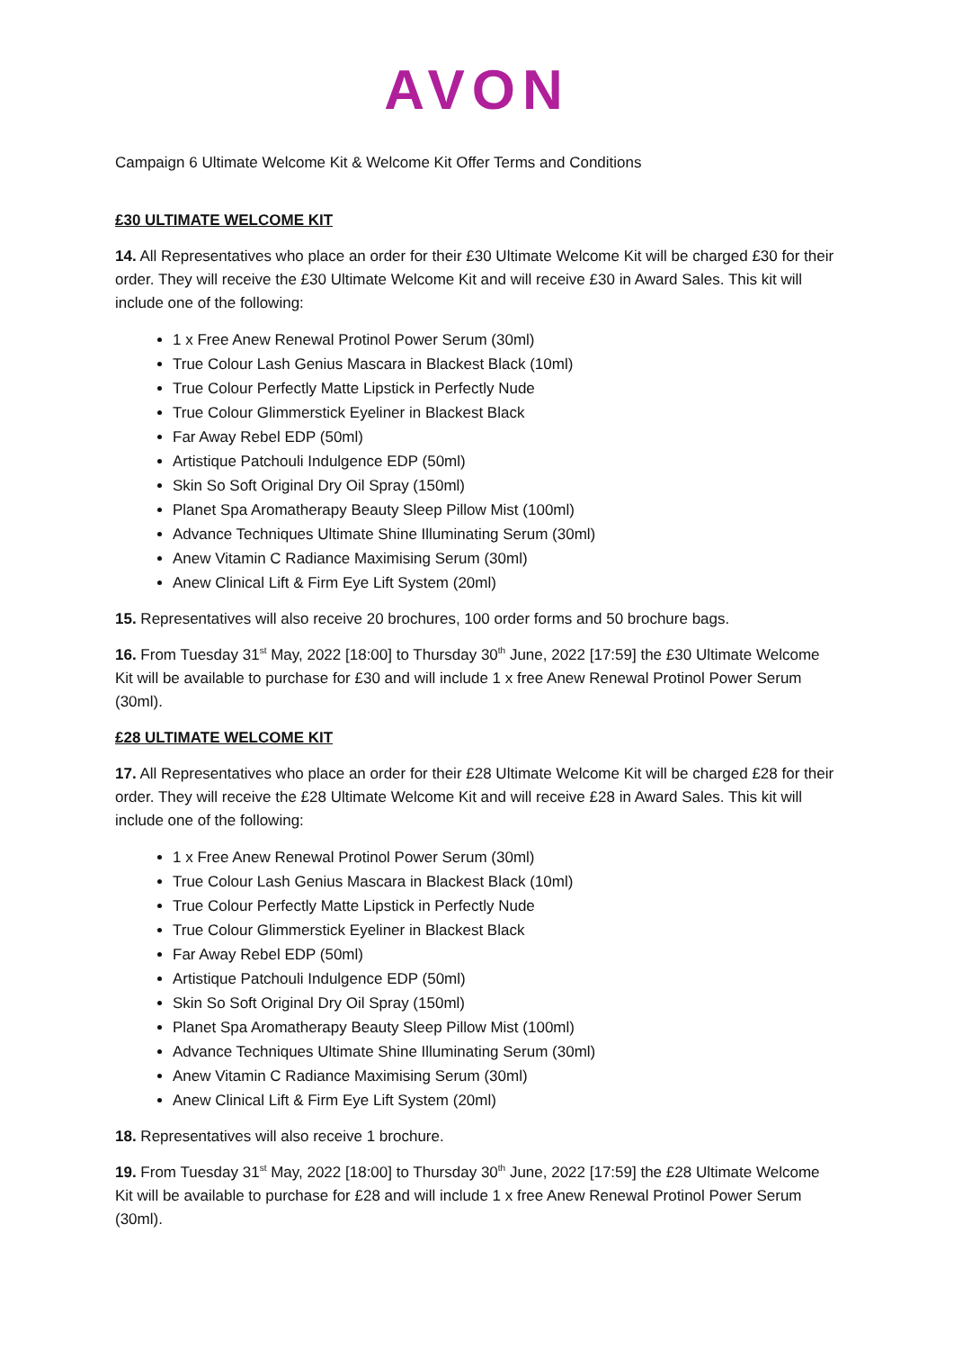AVON
Campaign 6 Ultimate Welcome Kit & Welcome Kit Offer Terms and Conditions
£30 ULTIMATE WELCOME KIT
14. All Representatives who place an order for their £30 Ultimate Welcome Kit will be charged £30 for their order. They will receive the £30 Ultimate Welcome Kit and will receive £30 in Award Sales. This kit will include one of the following:
1 x Free Anew Renewal Protinol Power Serum (30ml)
True Colour Lash Genius Mascara in Blackest Black (10ml)
True Colour Perfectly Matte Lipstick in Perfectly Nude
True Colour Glimmerstick Eyeliner in Blackest Black
Far Away Rebel EDP (50ml)
Artistique Patchouli Indulgence EDP (50ml)
Skin So Soft Original Dry Oil Spray (150ml)
Planet Spa Aromatherapy Beauty Sleep Pillow Mist (100ml)
Advance Techniques Ultimate Shine Illuminating Serum (30ml)
Anew Vitamin C Radiance Maximising Serum (30ml)
Anew Clinical Lift & Firm Eye Lift System (20ml)
15. Representatives will also receive 20 brochures, 100 order forms and 50 brochure bags.
16. From Tuesday 31<sup>st</sup> May, 2022 [18:00] to Thursday 30<sup>th</sup> June, 2022 [17:59] the £30 Ultimate Welcome Kit will be available to purchase for £30 and will include 1 x free Anew Renewal Protinol Power Serum (30ml).
£28 ULTIMATE WELCOME KIT
17. All Representatives who place an order for their £28 Ultimate Welcome Kit will be charged £28 for their order. They will receive the £28 Ultimate Welcome Kit and will receive £28 in Award Sales. This kit will include one of the following:
1 x Free Anew Renewal Protinol Power Serum (30ml)
True Colour Lash Genius Mascara in Blackest Black (10ml)
True Colour Perfectly Matte Lipstick in Perfectly Nude
True Colour Glimmerstick Eyeliner in Blackest Black
Far Away Rebel EDP (50ml)
Artistique Patchouli Indulgence EDP (50ml)
Skin So Soft Original Dry Oil Spray (150ml)
Planet Spa Aromatherapy Beauty Sleep Pillow Mist (100ml)
Advance Techniques Ultimate Shine Illuminating Serum (30ml)
Anew Vitamin C Radiance Maximising Serum (30ml)
Anew Clinical Lift & Firm Eye Lift System (20ml)
18. Representatives will also receive 1 brochure.
19. From Tuesday 31<sup>st</sup> May, 2022 [18:00] to Thursday 30<sup>th</sup> June, 2022 [17:59] the £28 Ultimate Welcome Kit will be available to purchase for £28 and will include 1 x free Anew Renewal Protinol Power Serum (30ml).